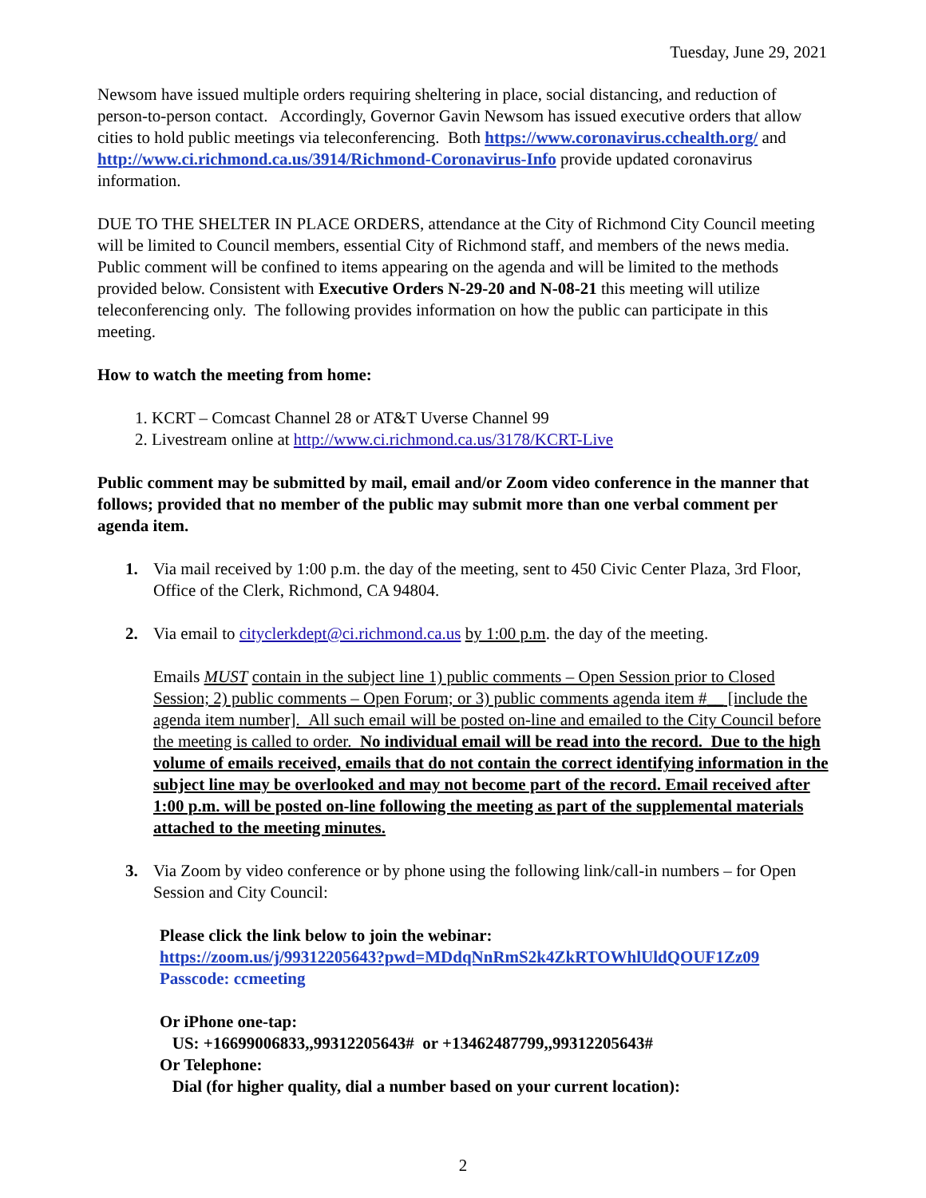Tuesday, June 29, 2021
Newsom have issued multiple orders requiring sheltering in place, social distancing, and reduction of person-to-person contact. Accordingly, Governor Gavin Newsom has issued executive orders that allow cities to hold public meetings via teleconferencing. Both https://www.coronavirus.cchealth.org/ and http://www.ci.richmond.ca.us/3914/Richmond-Coronavirus-Info provide updated coronavirus information.
DUE TO THE SHELTER IN PLACE ORDERS, attendance at the City of Richmond City Council meeting will be limited to Council members, essential City of Richmond staff, and members of the news media. Public comment will be confined to items appearing on the agenda and will be limited to the methods provided below. Consistent with Executive Orders N-29-20 and N-08-21 this meeting will utilize teleconferencing only. The following provides information on how the public can participate in this meeting.
How to watch the meeting from home:
1. KCRT – Comcast Channel 28 or AT&T Uverse Channel 99
2. Livestream online at http://www.ci.richmond.ca.us/3178/KCRT-Live
Public comment may be submitted by mail, email and/or Zoom video conference in the manner that follows; provided that no member of the public may submit more than one verbal comment per agenda item.
1. Via mail received by 1:00 p.m. the day of the meeting, sent to 450 Civic Center Plaza, 3rd Floor, Office of the Clerk, Richmond, CA 94804.
2. Via email to cityclerkdept@ci.richmond.ca.us by 1:00 p.m. the day of the meeting.
Emails MUST contain in the subject line 1) public comments – Open Session prior to Closed Session; 2) public comments – Open Forum; or 3) public comments agenda item #__ [include the agenda item number]. All such email will be posted on-line and emailed to the City Council before the meeting is called to order. No individual email will be read into the record. Due to the high volume of emails received, emails that do not contain the correct identifying information in the subject line may be overlooked and may not become part of the record. Email received after 1:00 p.m. will be posted on-line following the meeting as part of the supplemental materials attached to the meeting minutes.
3. Via Zoom by video conference or by phone using the following link/call-in numbers – for Open Session and City Council:
Please click the link below to join the webinar:
https://zoom.us/j/99312205643?pwd=MDdqNnRmS2k4ZkRTOWhlUldQOUF1Zz09
Passcode: ccmeeting
Or iPhone one-tap:
US: +16699006833,,99312205643# or +13462487799,,99312205643#
Or Telephone:
Dial (for higher quality, dial a number based on your current location):
2